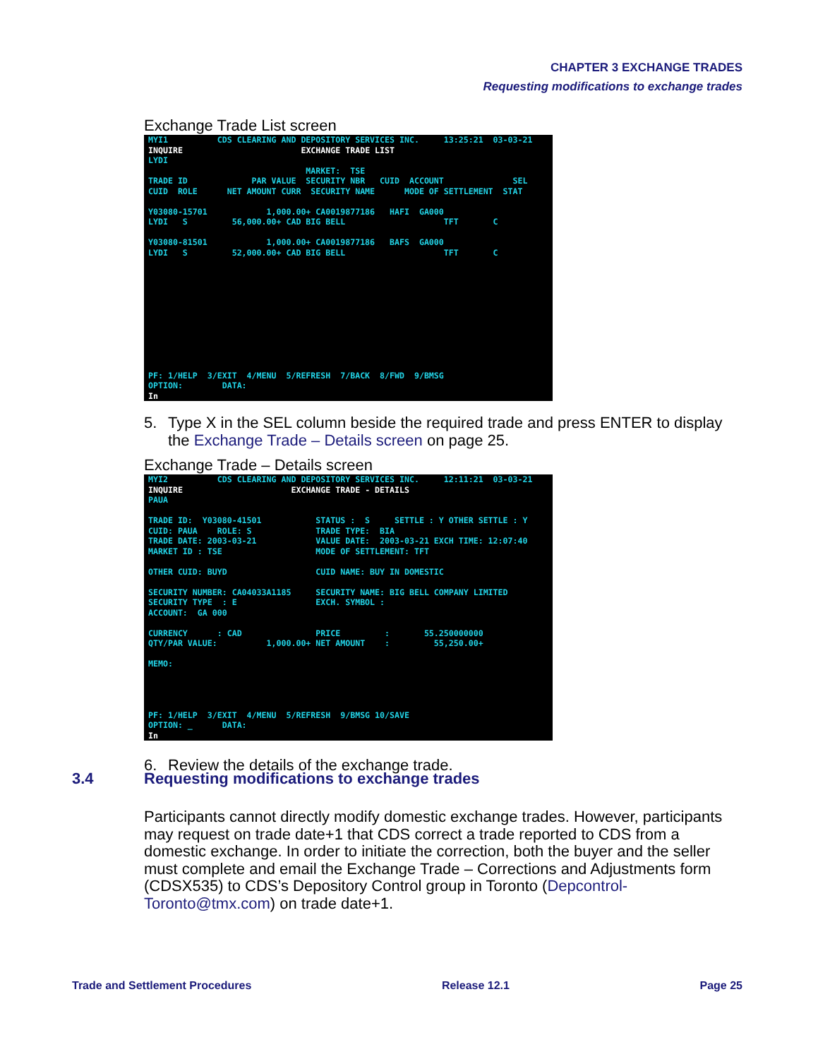CHAPTER 3 EXCHANGE TRADES
Requesting modifications to exchange trades
Exchange Trade List screen
MYI1          CDS CLEARING AND DEPOSITORY SERVICES INC.     13:25:21  03-03-21
INQUIRE                        EXCHANGE TRADE LIST
LYDI
                                MARKET:  TSE
TRADE ID             PAR VALUE  SECURITY NBR   CUID  ACCOUNT              SEL
CUID  ROLE      NET AMOUNT CURR  SECURITY NAME      MODE OF SETTLEMENT  STAT

Y03080-15701            1,000.00+ CA0019877186   HAFI  GA000
LYDI   S         56,000.00+ CAD BIG BELL                    TFT       C

Y03080-81501            1,000.00+ CA0019877186   BAFS  GA000
LYDI   S         52,000.00+ CAD BIG BELL                    TFT       C











PF: 1/HELP  3/EXIT  4/MENU  5/REFRESH  7/BACK  8/FWD  9/BMSG
OPTION:        DATA:
In
5. Type X in the SEL column beside the required trade and press ENTER to display the Exchange Trade – Details screen on page 25.
Exchange Trade – Details screen
MYI2          CDS CLEARING AND DEPOSITORY SERVICES INC.     12:11:21  03-03-21
INQUIRE                      EXCHANGE TRADE - DETAILS
PAUA

TRADE ID:  Y03080-41501           STATUS :  S     SETTLE : Y OTHER SETTLE : Y
CUID: PAUA    ROLE: S             TRADE TYPE:  BIA
TRADE DATE: 2003-03-21            VALUE DATE:  2003-03-21 EXCH TIME: 12:07:40
MARKET ID : TSE                   MODE OF SETTLEMENT: TFT

OTHER CUID: BUYD                  CUID NAME: BUY IN DOMESTIC

SECURITY NUMBER: CA04033A1185     SECURITY NAME: BIG BELL COMPANY LIMITED
SECURITY TYPE  : E                EXCH. SYMBOL :
ACCOUNT:  GA 000

CURRENCY      : CAD               PRICE         :       55.250000000
QTY/PAR VALUE:          1,000.00+ NET AMOUNT    :         55,250.00+

MEMO:




PF: 1/HELP  3/EXIT  4/MENU  5/REFRESH  9/BMSG 10/SAVE
OPTION: _      DATA:
In
6. Review the details of the exchange trade.
3.4 Requesting modifications to exchange trades
Participants cannot directly modify domestic exchange trades. However, participants may request on trade date+1 that CDS correct a trade reported to CDS from a domestic exchange. In order to initiate the correction, both the buyer and the seller must complete and email the Exchange Trade – Corrections and Adjustments form (CDSX535) to CDS’s Depository Control group in Toronto (Depcontrol-Toronto@tmx.com) on trade date+1.
Trade and Settlement Procedures Release 12.1 Page 25